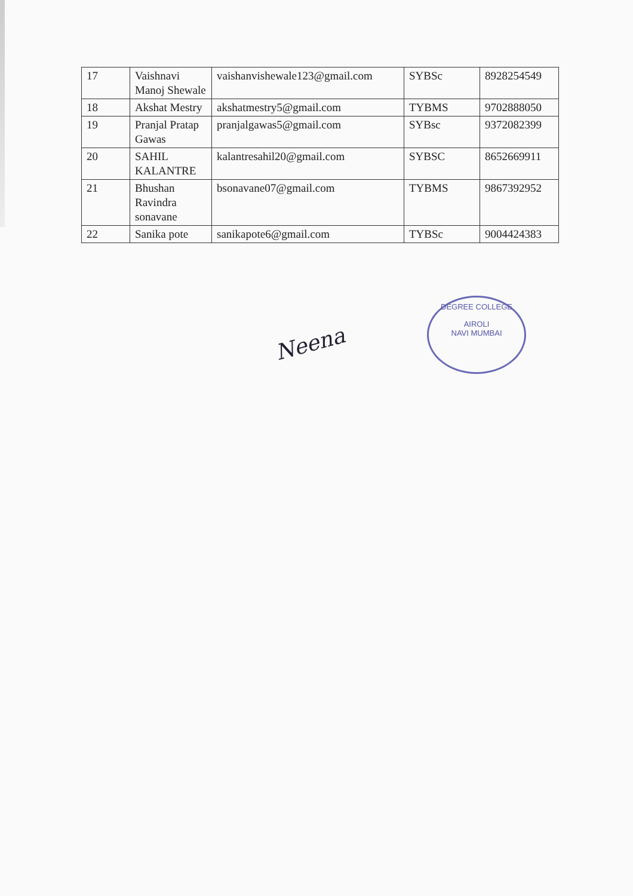| 17 | Vaishnavi Manoj Shewale | vaishanvishewale123@gmail.com | SYBSc | 8928254549 |
| 18 | Akshat Mestry | akshatmestry5@gmail.com | TYBMS | 9702888050 |
| 19 | Pranjal Pratap Gawas | pranjalgawas5@gmail.com | SYBsc | 9372082399 |
| 20 | SAHIL KALANTRE | kalantresahil20@gmail.com | SYBSC | 8652669911 |
| 21 | Bhushan Ravindra sonavane | bsonavane07@gmail.com | TYBMS | 9867392952 |
| 22 | Sanika pote | sanikapote6@gmail.com | TYBSc | 9004424383 |
Neena
DEGREE COLLEGE
AIROLI
NAVI MUMBAI